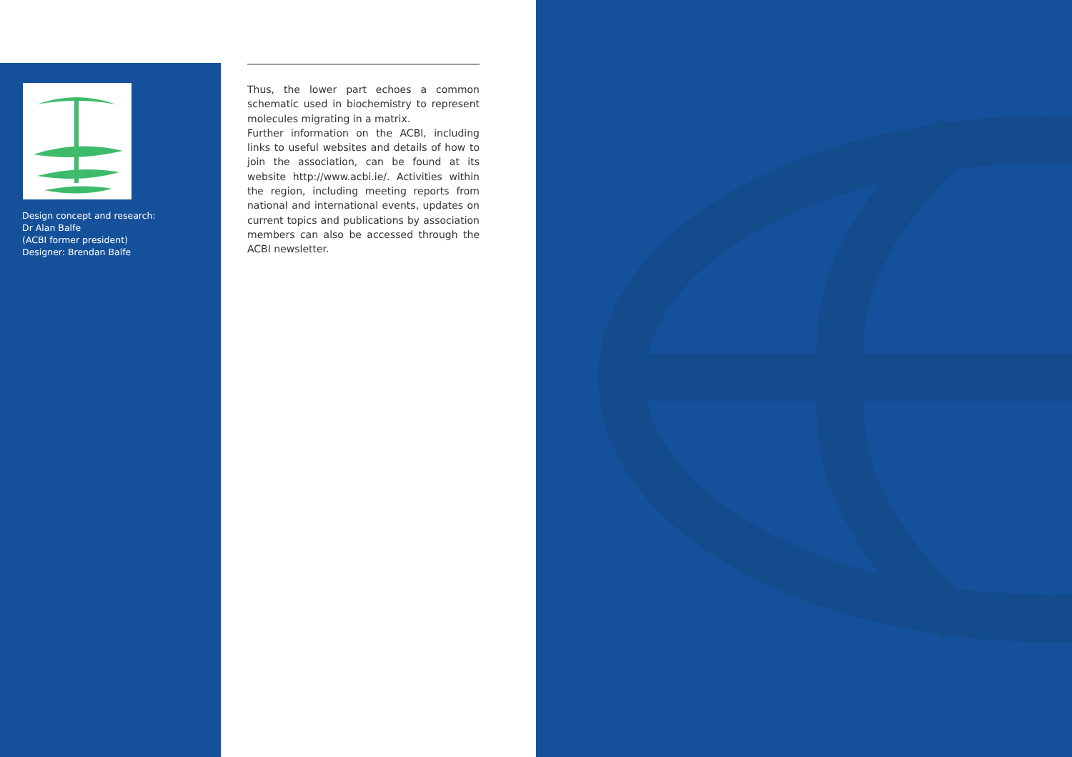Design concept and research:
Dr Alan Balfe
(ACBI former president)
Designer: Brendan Balfe
Thus, the lower part echoes a common schematic used in biochemistry to represent molecules migrating in a matrix.
Further information on the ACBI, including links to useful websites and details of how to join the association, can be found at its website http://www.acbi.ie/. Activities within the region, including meeting reports from national and international events, updates on current topics and publications by association members can also be accessed through the ACBI newsletter.